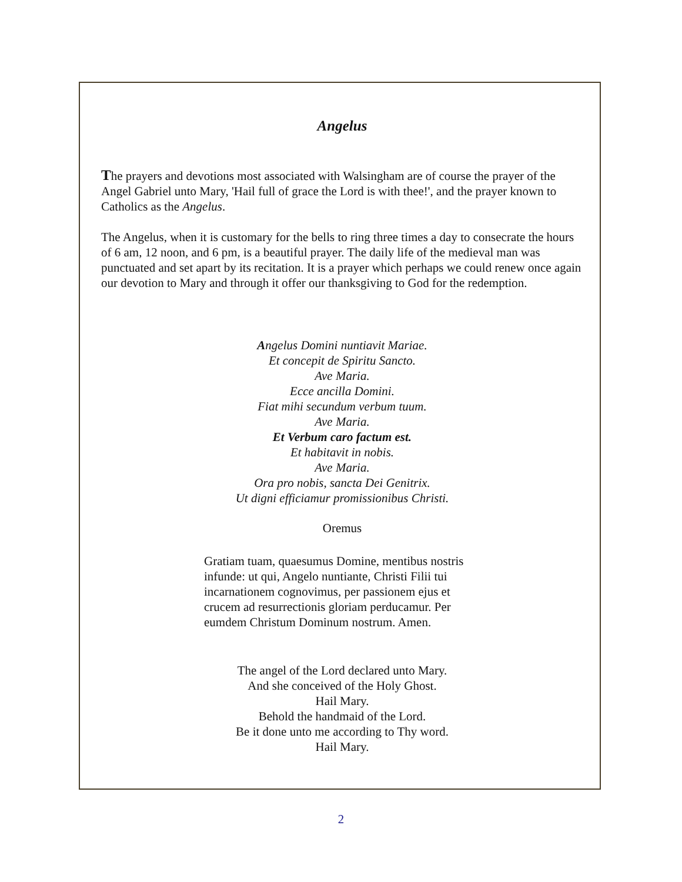Angelus
The prayers and devotions most associated with Walsingham are of course the prayer of the Angel Gabriel unto Mary, 'Hail full of grace the Lord is with thee!', and the prayer known to Catholics as the Angelus.
The Angelus, when it is customary for the bells to ring three times a day to consecrate the hours of 6 am, 12 noon, and 6 pm, is a beautiful prayer. The daily life of the medieval man was punctuated and set apart by its recitation. It is a prayer which perhaps we could renew once again our devotion to Mary and through it offer our thanksgiving to God for the redemption.
Angelus Domini nuntiavit Mariae.
Et concepit de Spiritu Sancto.
Ave Maria.
Ecce ancilla Domini.
Fiat mihi secundum verbum tuum.
Ave Maria.
Et Verbum caro factum est.
Et habitavit in nobis.
Ave Maria.
Ora pro nobis, sancta Dei Genitrix.
Ut digni efficiamur promissionibus Christi.
Oremus
Gratiam tuam, quaesumus Domine, mentibus nostris infunde: ut qui, Angelo nuntiante, Christi Filii tui incarnationem cognovimus, per passionem ejus et crucem ad resurrectionis gloriam perducamur. Per eumdem Christum Dominum nostrum. Amen.
The angel of the Lord declared unto Mary.
And she conceived of the Holy Ghost.
Hail Mary.
Behold the handmaid of the Lord.
Be it done unto me according to Thy word.
Hail Mary.
2